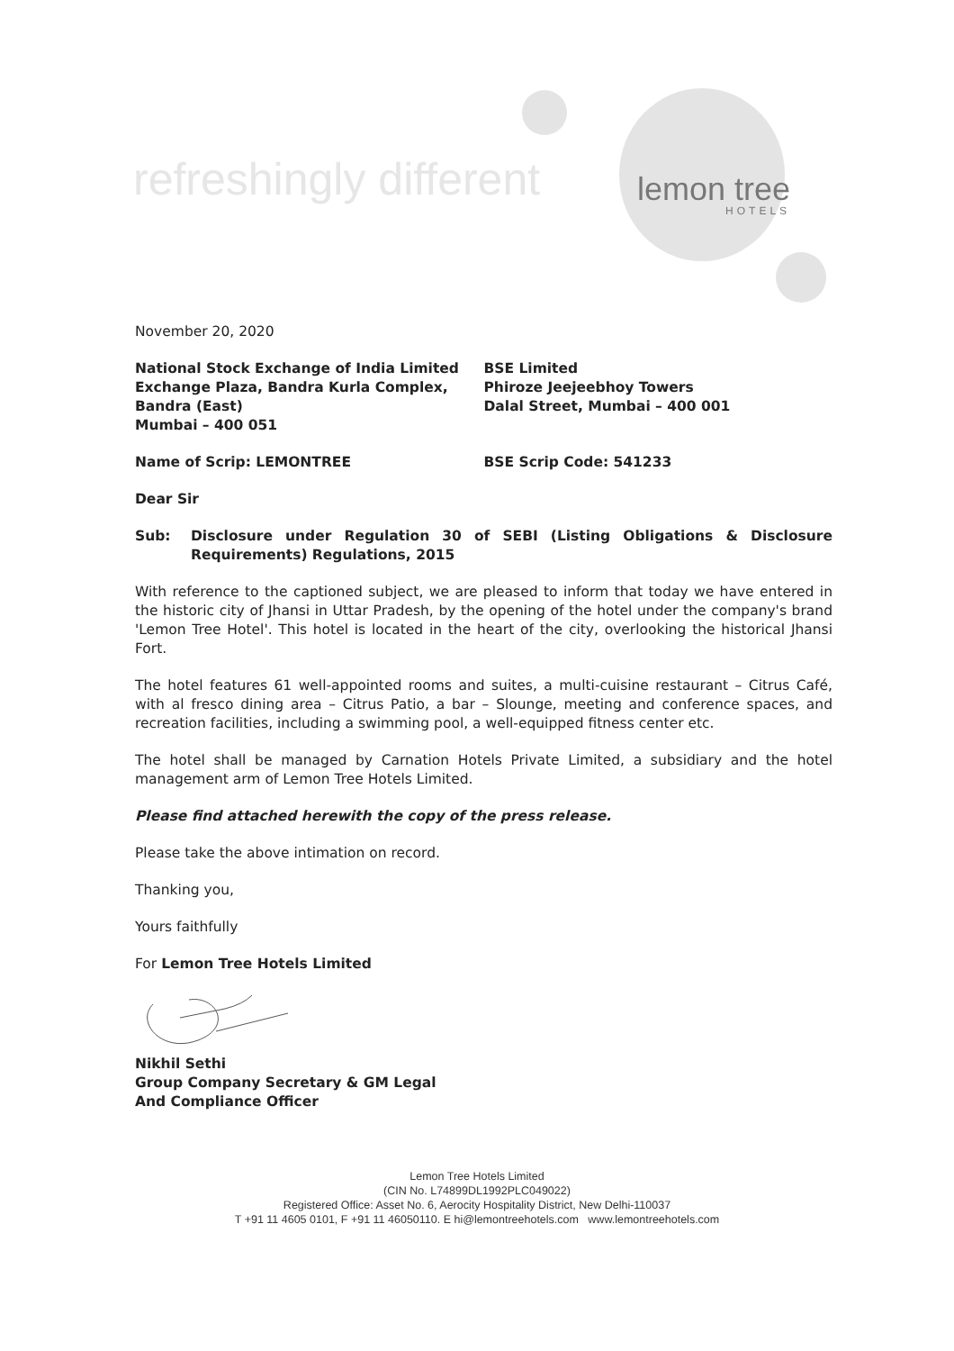refreshingly different lemon tree
HOTELS
November 20, 2020
National Stock Exchange of India Limited
Exchange Plaza, Bandra Kurla Complex,
Bandra (East)
Mumbai – 400 051
BSE Limited
Phiroze Jeejeebhoy Towers
Dalal Street, Mumbai – 400 001
Name of Scrip: LEMONTREE BSE Scrip Code: 541233
Dear Sir
Sub: Disclosure under Regulation 30 of SEBI (Listing Obligations & Disclosure Requirements) Regulations, 2015
With reference to the captioned subject, we are pleased to inform that today we have entered in the historic city of Jhansi in Uttar Pradesh, by the opening of the hotel under the company's brand 'Lemon Tree Hotel'. This hotel is located in the heart of the city, overlooking the historical Jhansi Fort.
The hotel features 61 well-appointed rooms and suites, a multi-cuisine restaurant – Citrus Café, with al fresco dining area – Citrus Patio, a bar – Slounge, meeting and conference spaces, and recreation facilities, including a swimming pool, a well-equipped fitness center etc.
The hotel shall be managed by Carnation Hotels Private Limited, a subsidiary and the hotel management arm of Lemon Tree Hotels Limited.
Please find attached herewith the copy of the press release.
Please take the above intimation on record.
Thanking you,
Yours faithfully
For Lemon Tree Hotels Limited
Nikhil Sethi
Group Company Secretary & GM Legal
And Compliance Officer
Lemon Tree Hotels Limited
(CIN No. L74899DL1992PLC049022)
Registered Office: Asset No. 6, Aerocity Hospitality District, New Delhi-110037
T +91 11 4605 0101, F +91 11 46050110. E hi@lemontreehotels.com www.lemontreehotels.com